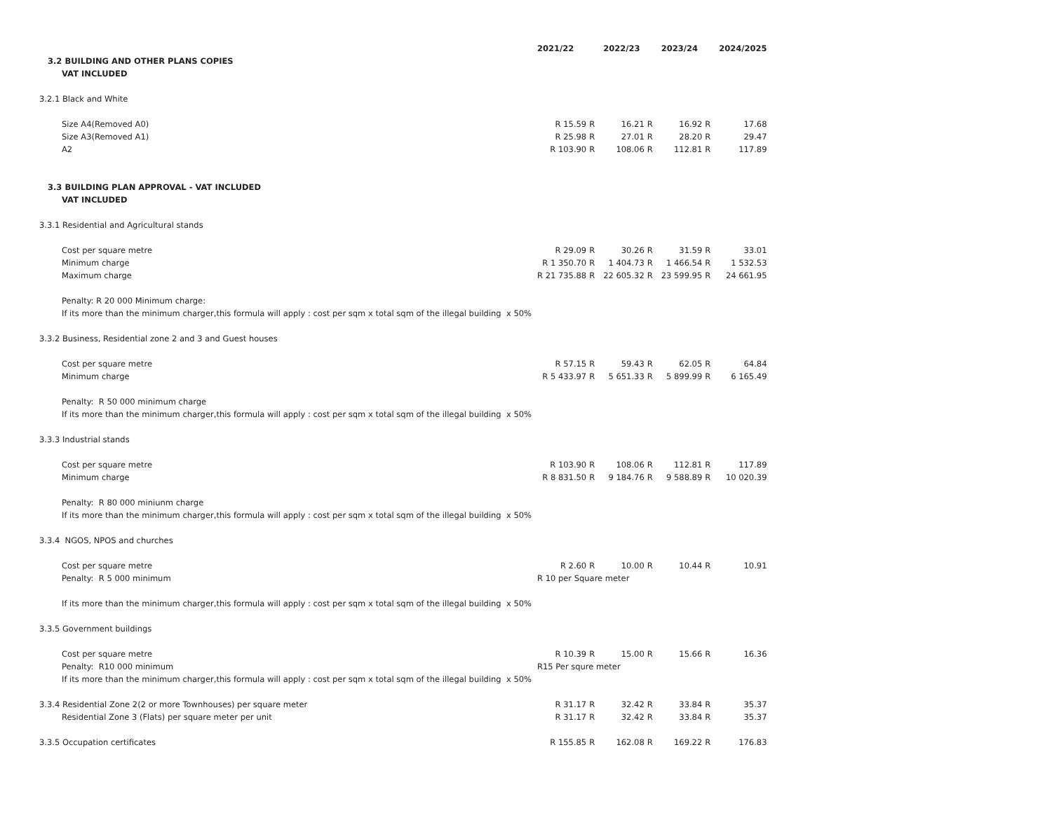| | 2021/22 | | 2022/23 | | 2023/24 | | 2024/2025 |
| 3.2 BUILDING AND OTHER PLANS COPIES | | | | | | | |
| VAT INCLUDED | | | | | | | |
| 3.2.1 Black and White | | | | | | | |
| Size A4(Removed A0) | R 15.59 | R | 16.21 | R | 16.92 | R | 17.68 |
| Size A3(Removed A1) | R 25.98 | R | 27.01 | R | 28.20 | R | 29.47 |
| A2 | R 103.90 | R | 108.06 | R | 112.81 | R | 117.89 |
| 3.3 BUILDING PLAN APPROVAL - VAT INCLUDED | | | | | | | |
| VAT INCLUDED | | | | | | | |
| 3.3.1 Residential and Agricultural stands | | | | | | | |
| Cost per square metre | R 29.09 | R | 30.26 | R | 31.59 | R | 33.01 |
| Minimum charge | R 1 350.70 | R | 1 404.73 | R | 1 466.54 | R | 1 532.53 |
| Maximum charge | R 21 735.88 | R | 22 605.32 | R | 23 599.95 | R | 24 661.95 |
| Penalty: R 20 000 Minimum charge: | | | | | | | |
| If its more than the minimum charger,this formula will apply : cost per sqm x total sqm of the illegal building x 50% | | | | | | | |
| 3.3.2 Business, Residential zone 2 and 3 and Guest houses | | | | | | | |
| Cost per square metre | R 57.15 | R | 59.43 | R | 62.05 | R | 64.84 |
| Minimum charge | R 5 433.97 | R | 5 651.33 | R | 5 899.99 | R | 6 165.49 |
| Penalty: R 50 000 minimum charge | | | | | | | |
| If its more than the minimum charger,this formula will apply : cost per sqm x total sqm of the illegal building x 50% | | | | | | | |
| 3.3.3 Industrial stands | | | | | | | |
| Cost per square metre | R 103.90 | R | 108.06 | R | 112.81 | R | 117.89 |
| Minimum charge | R 8 831.50 | R | 9 184.76 | R | 9 588.89 | R | 10 020.39 |
| Penalty: R 80 000 miniunm charge | | | | | | | |
| If its more than the minimum charger,this formula will apply : cost per sqm x total sqm of the illegal building x 50% | | | | | | | |
| 3.3.4 NGOS, NPOS and churches | | | | | | | |
| Cost per square metre | R 2.60 | R | 10.00 | R | 10.44 | R | 10.91 |
| Penalty: R 5 000 minimum | R 10 per Square meter | | | | | | |
| If its more than the minimum charger,this formula will apply : cost per sqm x total sqm of the illegal building x 50% | | | | | | | |
| 3.3.5 Government buildings | | | | | | | |
| Cost per square metre | R 10.39 | R | 15.00 | R | 15.66 | R | 16.36 |
| Penalty: R10 000 minimum | R15 Per squre meter | | | | | | |
| If its more than the minimum charger,this formula will apply : cost per sqm x total sqm of the illegal building x 50% | | | | | | | |
| 3.3.4 Residential Zone 2(2 or more Townhouses) per square meter | R 31.17 | R | 32.42 | R | 33.84 | R | 35.37 |
| Residential Zone 3 (Flats) per square meter per unit | R 31.17 | R | 32.42 | R | 33.84 | R | 35.37 |
| 3.3.5 Occupation certificates | R 155.85 | R | 162.08 | R | 169.22 | R | 176.83 |